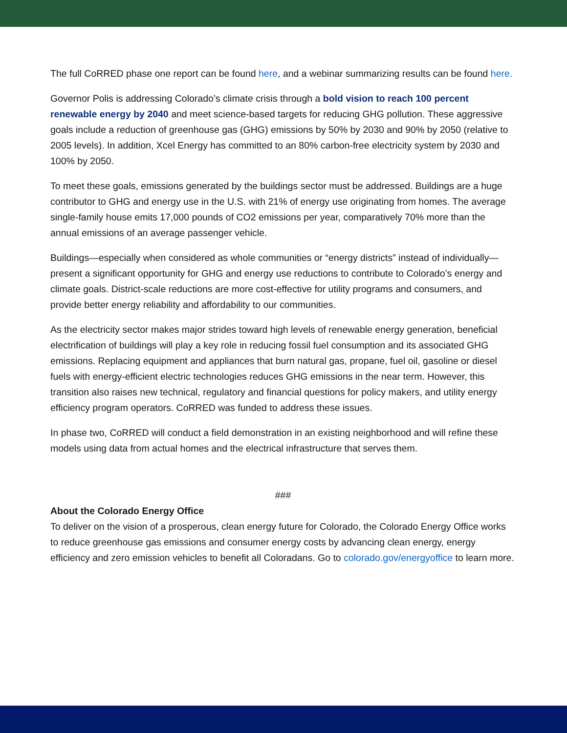The full CoRRED phase one report can be found here, and a webinar summarizing results can be found here.
Governor Polis is addressing Colorado’s climate crisis through a bold vision to reach 100 percent renewable energy by 2040 and meet science-based targets for reducing GHG pollution. These aggressive goals include a reduction of greenhouse gas (GHG) emissions by 50% by 2030 and 90% by 2050 (relative to 2005 levels). In addition, Xcel Energy has committed to an 80% carbon-free electricity system by 2030 and 100% by 2050.
To meet these goals, emissions generated by the buildings sector must be addressed. Buildings are a huge contributor to GHG and energy use in the U.S. with 21% of energy use originating from homes. The average single-family house emits 17,000 pounds of CO2 emissions per year, comparatively 70% more than the annual emissions of an average passenger vehicle.
Buildings—especially when considered as whole communities or “energy districts” instead of individually—present a significant opportunity for GHG and energy use reductions to contribute to Colorado’s energy and climate goals. District-scale reductions are more cost-effective for utility programs and consumers, and provide better energy reliability and affordability to our communities.
As the electricity sector makes major strides toward high levels of renewable energy generation, beneficial electrification of buildings will play a key role in reducing fossil fuel consumption and its associated GHG emissions. Replacing equipment and appliances that burn natural gas, propane, fuel oil, gasoline or diesel fuels with energy-efficient electric technologies reduces GHG emissions in the near term. However, this transition also raises new technical, regulatory and financial questions for policy makers, and utility energy efficiency program operators. CoRRED was funded to address these issues.
In phase two, CoRRED will conduct a field demonstration in an existing neighborhood and will refine these models using data from actual homes and the electrical infrastructure that serves them.
###
About the Colorado Energy Office
To deliver on the vision of a prosperous, clean energy future for Colorado, the Colorado Energy Office works to reduce greenhouse gas emissions and consumer energy costs by advancing clean energy, energy efficiency and zero emission vehicles to benefit all Coloradans. Go to colorado.gov/energyoffice to learn more.